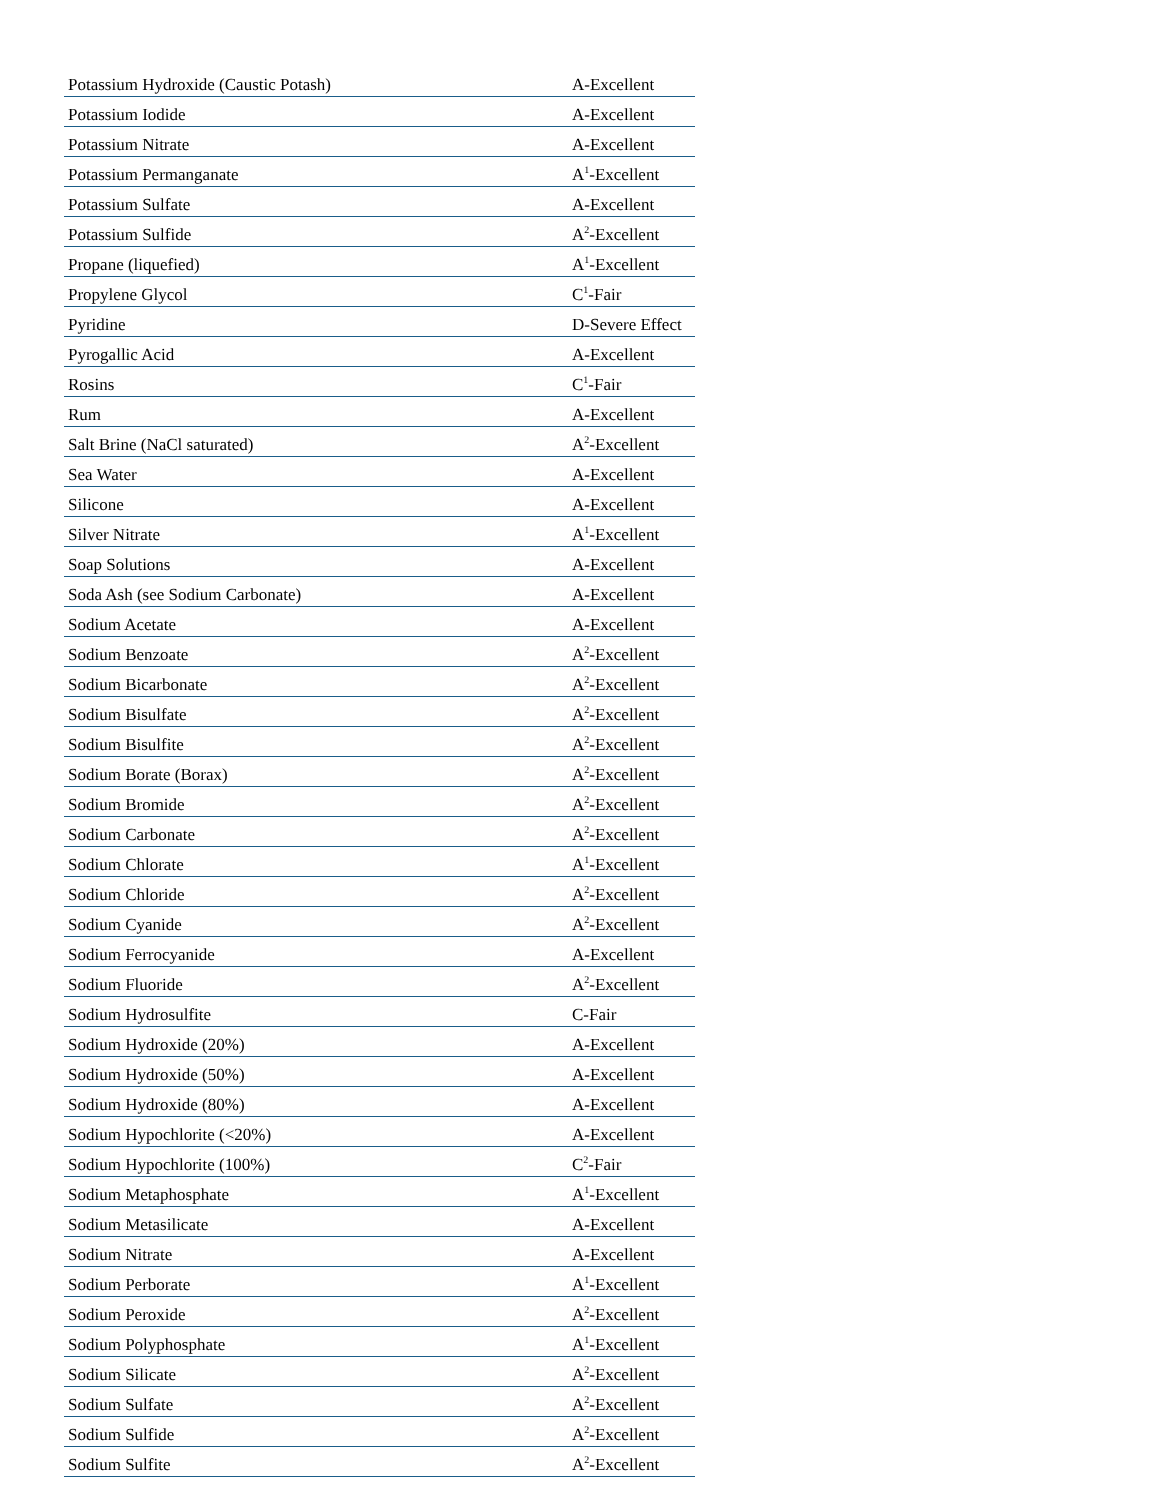| Potassium Hydroxide (Caustic Potash) | A-Excellent |
| Potassium Iodide | A-Excellent |
| Potassium Nitrate | A-Excellent |
| Potassium Permanganate | A<sup>1</sup>-Excellent |
| Potassium Sulfate | A-Excellent |
| Potassium Sulfide | A<sup>2</sup>-Excellent |
| Propane (liquefied) | A<sup>1</sup>-Excellent |
| Propylene Glycol | C<sup>1</sup>-Fair |
| Pyridine | D-Severe Effect |
| Pyrogallic Acid | A-Excellent |
| Rosins | C<sup>1</sup>-Fair |
| Rum | A-Excellent |
| Salt Brine (NaCl saturated) | A<sup>2</sup>-Excellent |
| Sea Water | A-Excellent |
| Silicone | A-Excellent |
| Silver Nitrate | A<sup>1</sup>-Excellent |
| Soap Solutions | A-Excellent |
| Soda Ash (see Sodium Carbonate) | A-Excellent |
| Sodium Acetate | A-Excellent |
| Sodium Benzoate | A<sup>2</sup>-Excellent |
| Sodium Bicarbonate | A<sup>2</sup>-Excellent |
| Sodium Bisulfate | A<sup>2</sup>-Excellent |
| Sodium Bisulfite | A<sup>2</sup>-Excellent |
| Sodium Borate (Borax) | A<sup>2</sup>-Excellent |
| Sodium Bromide | A<sup>2</sup>-Excellent |
| Sodium Carbonate | A<sup>2</sup>-Excellent |
| Sodium Chlorate | A<sup>1</sup>-Excellent |
| Sodium Chloride | A<sup>2</sup>-Excellent |
| Sodium Cyanide | A<sup>2</sup>-Excellent |
| Sodium Ferrocyanide | A-Excellent |
| Sodium Fluoride | A<sup>2</sup>-Excellent |
| Sodium Hydrosulfite | C-Fair |
| Sodium Hydroxide (20%) | A-Excellent |
| Sodium Hydroxide (50%) | A-Excellent |
| Sodium Hydroxide (80%) | A-Excellent |
| Sodium Hypochlorite (<20%) | A-Excellent |
| Sodium Hypochlorite (100%) | C<sup>2</sup>-Fair |
| Sodium Metaphosphate | A<sup>1</sup>-Excellent |
| Sodium Metasilicate | A-Excellent |
| Sodium Nitrate | A-Excellent |
| Sodium Perborate | A<sup>1</sup>-Excellent |
| Sodium Peroxide | A<sup>2</sup>-Excellent |
| Sodium Polyphosphate | A<sup>1</sup>-Excellent |
| Sodium Silicate | A<sup>2</sup>-Excellent |
| Sodium Sulfate | A<sup>2</sup>-Excellent |
| Sodium Sulfide | A<sup>2</sup>-Excellent |
| Sodium Sulfite | A<sup>2</sup>-Excellent |